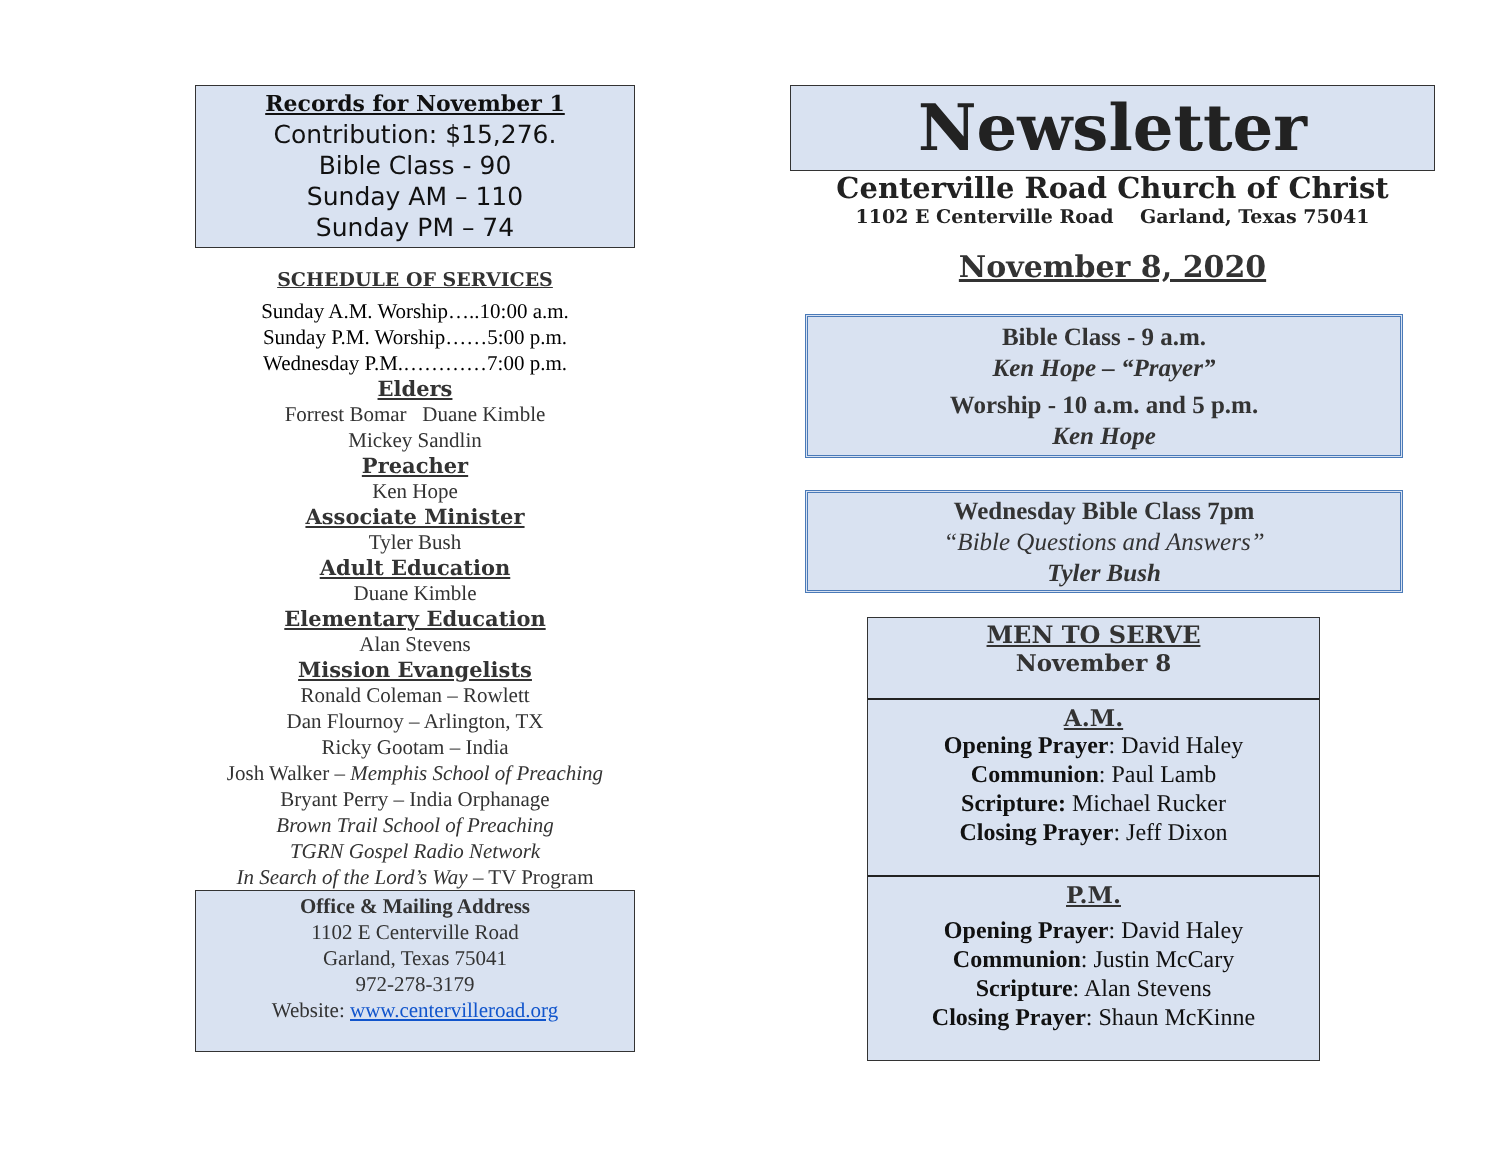Records for November 1
Contribution: $15,276.
Bible Class - 90
Sunday AM – 110
Sunday PM – 74
SCHEDULE OF SERVICES
Sunday A.M. Worship…..10:00 a.m.
Sunday P.M. Worship……5:00 p.m.
Wednesday P.M.…………7:00 p.m.
Elders
Forrest Bomar Duane Kimble
Mickey Sandlin
Preacher
Ken Hope
Associate Minister
Tyler Bush
Adult Education
Duane Kimble
Elementary Education
Alan Stevens
Mission Evangelists
Ronald Coleman – Rowlett
Dan Flournoy – Arlington, TX
Ricky Gootam – India
Josh Walker – Memphis School of Preaching
Bryant Perry – India Orphanage
Brown Trail School of Preaching
TGRN Gospel Radio Network
In Search of the Lord’s Way – TV Program
Office & Mailing Address
1102 E Centerville Road
Garland, Texas 75041
972-278-3179
Website: www.centervilleroad.org
Newsletter
Centerville Road Church of Christ
1102 E Centerville Road Garland, Texas 75041
November 8, 2020
Bible Class - 9 a.m.
Ken Hope – “Prayer”
Worship - 10 a.m. and 5 p.m.
Ken Hope
Wednesday Bible Class 7pm
“Bible Questions and Answers”
Tyler Bush
MEN TO SERVE
November 8
A.M.
Opening Prayer: David Haley
Communion: Paul Lamb
Scripture: Michael Rucker
Closing Prayer: Jeff Dixon
P.M.
Opening Prayer: David Haley
Communion: Justin McCary
Scripture: Alan Stevens
Closing Prayer: Shaun McKinne